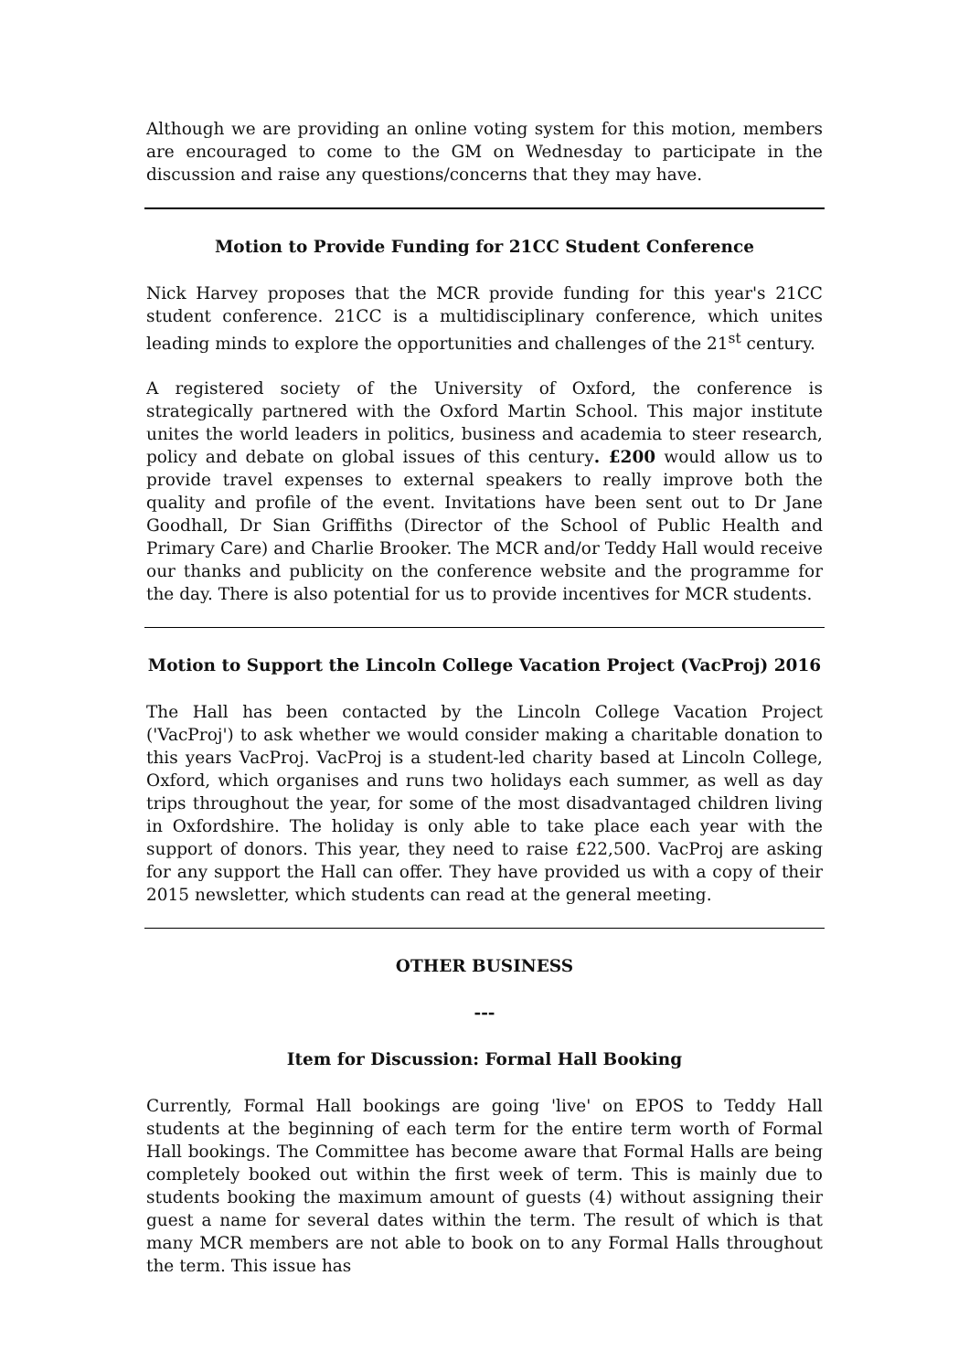Although we are providing an online voting system for this motion, members are encouraged to come to the GM on Wednesday to participate in the discussion and raise any questions/concerns that they may have.
Motion to Provide Funding for 21CC Student Conference
Nick Harvey proposes that the MCR provide funding for this year's 21CC student conference. 21CC is a multidisciplinary conference, which unites leading minds to explore the opportunities and challenges of the 21<sup>st</sup> century.
A registered society of the University of Oxford, the conference is strategically partnered with the Oxford Martin School. This major institute unites the world leaders in politics, business and academia to steer research, policy and debate on global issues of this century. £200 would allow us to provide travel expenses to external speakers to really improve both the quality and profile of the event. Invitations have been sent out to Dr Jane Goodhall, Dr Sian Griffiths (Director of the School of Public Health and Primary Care) and Charlie Brooker. The MCR and/or Teddy Hall would receive our thanks and publicity on the conference website and the programme for the day. There is also potential for us to provide incentives for MCR students.
Motion to Support the Lincoln College Vacation Project (VacProj) 2016
The Hall has been contacted by the Lincoln College Vacation Project ('VacProj') to ask whether we would consider making a charitable donation to this years VacProj. VacProj is a student-led charity based at Lincoln College, Oxford, which organises and runs two holidays each summer, as well as day trips throughout the year, for some of the most disadvantaged children living in Oxfordshire. The holiday is only able to take place each year with the support of donors. This year, they need to raise £22,500. VacProj are asking for any support the Hall can offer. They have provided us with a copy of their 2015 newsletter, which students can read at the general meeting.
OTHER BUSINESS
---
Item for Discussion: Formal Hall Booking
Currently, Formal Hall bookings are going 'live' on EPOS to Teddy Hall students at the beginning of each term for the entire term worth of Formal Hall bookings. The Committee has become aware that Formal Halls are being completely booked out within the first week of term. This is mainly due to students booking the maximum amount of guests (4) without assigning their guest a name for several dates within the term. The result of which is that many MCR members are not able to book on to any Formal Halls throughout the term. This issue has